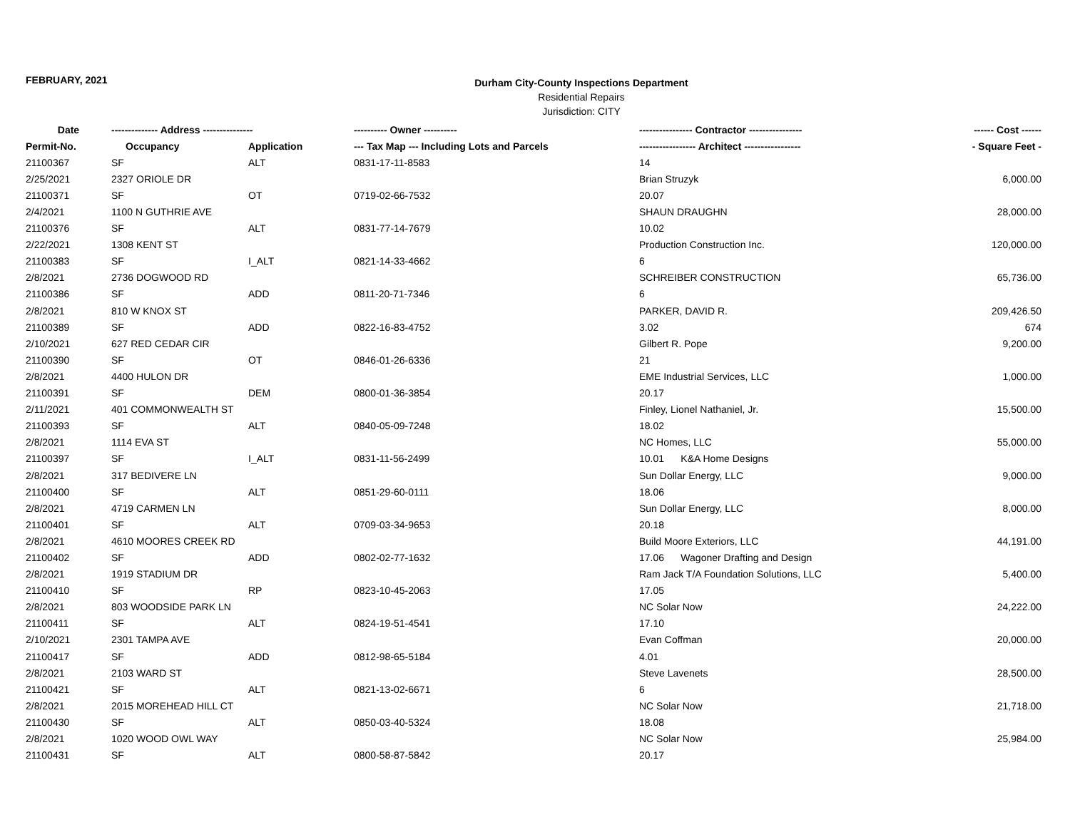FEBRUARY, 2021
Durham City-County Inspections Department
Residential Repairs
Jurisdiction: CITY
| Date | -------------- Address --------------- | | ---------- Owner ---------- | ---------------- Contractor ---------------- | ------ Cost ------ |
| --- | --- | --- | --- | --- | --- |
| Permit-No. | Occupancy | Application | --- Tax Map --- Including Lots and Parcels | ----------------- Architect ----------------- | - Square Feet - |
| 21100367 | SF | ALT | 0831-17-11-8583 | 14 | |
| 2/25/2021 | 2327 ORIOLE DR | | | Brian Struzyk | 6,000.00 |
| 21100371 | SF | OT | 0719-02-66-7532 | 20.07 | |
| 2/4/2021 | 1100 N GUTHRIE AVE | | | SHAUN DRAUGHN | 28,000.00 |
| 21100376 | SF | ALT | 0831-77-14-7679 | 10.02 | |
| 2/22/2021 | 1308 KENT ST | | | Production Construction Inc. | 120,000.00 |
| 21100383 | SF | I_ALT | 0821-14-33-4662 | 6 | |
| 2/8/2021 | 2736 DOGWOOD RD | | | SCHREIBER CONSTRUCTION | 65,736.00 |
| 21100386 | SF | ADD | 0811-20-71-7346 | 6 | |
| 2/8/2021 | 810 W KNOX ST | | | PARKER, DAVID R. | 209,426.50 |
| 21100389 | SF | ADD | 0822-16-83-4752 | 3.02 | 674 |
| 2/10/2021 | 627 RED CEDAR CIR | | | Gilbert R. Pope | 9,200.00 |
| 21100390 | SF | OT | 0846-01-26-6336 | 21 | |
| 2/8/2021 | 4400 HULON DR | | | EME Industrial Services, LLC | 1,000.00 |
| 21100391 | SF | DEM | 0800-01-36-3854 | 20.17 | |
| 2/11/2021 | 401 COMMONWEALTH ST | | | Finley, Lionel Nathaniel, Jr. | 15,500.00 |
| 21100393 | SF | ALT | 0840-05-09-7248 | 18.02 | |
| 2/8/2021 | 1114 EVA ST | | | NC Homes, LLC | 55,000.00 |
| 21100397 | SF | I_ALT | 0831-11-56-2499 | 10.01 K&A Home Designs | |
| 2/8/2021 | 317 BEDIVERE LN | | | Sun Dollar Energy, LLC | 9,000.00 |
| 21100400 | SF | ALT | 0851-29-60-0111 | 18.06 | |
| 2/8/2021 | 4719 CARMEN LN | | | Sun Dollar Energy, LLC | 8,000.00 |
| 21100401 | SF | ALT | 0709-03-34-9653 | 20.18 | |
| 2/8/2021 | 4610 MOORES CREEK RD | | | Build Moore Exteriors, LLC | 44,191.00 |
| 21100402 | SF | ADD | 0802-02-77-1632 | 17.06 Wagoner Drafting and Design | |
| 2/8/2021 | 1919 STADIUM DR | | | Ram Jack T/A Foundation Solutions, LLC | 5,400.00 |
| 21100410 | SF | RP | 0823-10-45-2063 | 17.05 | |
| 2/8/2021 | 803 WOODSIDE PARK LN | | | NC Solar Now | 24,222.00 |
| 21100411 | SF | ALT | 0824-19-51-4541 | 17.10 | |
| 2/10/2021 | 2301 TAMPA AVE | | | Evan Coffman | 20,000.00 |
| 21100417 | SF | ADD | 0812-98-65-5184 | 4.01 | |
| 2/8/2021 | 2103 WARD ST | | | Steve Lavenets | 28,500.00 |
| 21100421 | SF | ALT | 0821-13-02-6671 | 6 | |
| 2/8/2021 | 2015 MOREHEAD HILL CT | | | NC Solar Now | 21,718.00 |
| 21100430 | SF | ALT | 0850-03-40-5324 | 18.08 | |
| 2/8/2021 | 1020 WOOD OWL WAY | | | NC Solar Now | 25,984.00 |
| 21100431 | SF | ALT | 0800-58-87-5842 | 20.17 | |